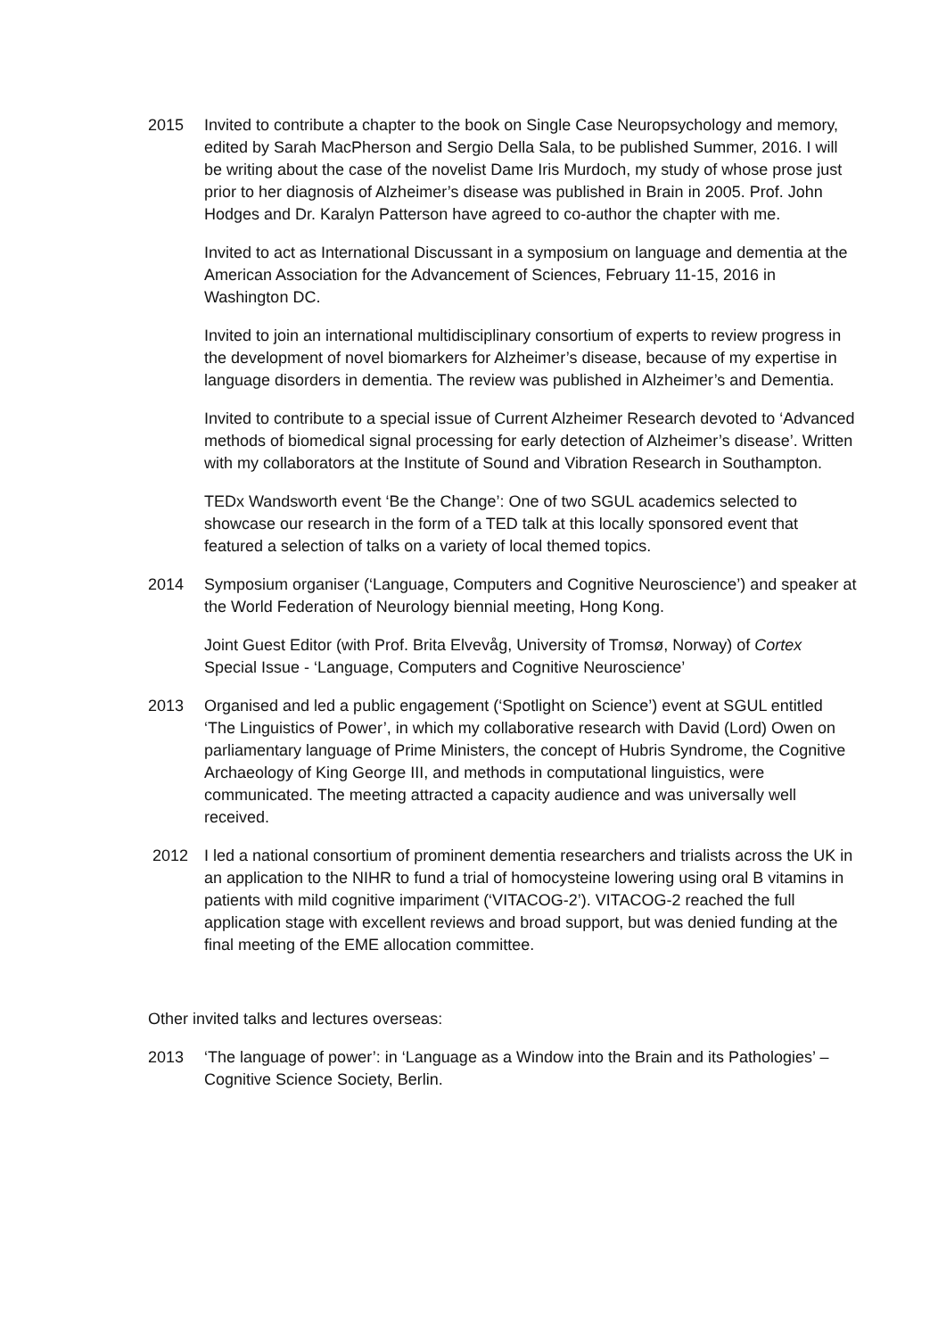2015 Invited to contribute a chapter to the book on Single Case Neuropsychology and memory, edited by Sarah MacPherson and Sergio Della Sala, to be published Summer, 2016. I will be writing about the case of the novelist Dame Iris Murdoch, my study of whose prose just prior to her diagnosis of Alzheimer’s disease was published in Brain in 2005. Prof. John Hodges and Dr. Karalyn Patterson have agreed to co-author the chapter with me.
Invited to act as International Discussant in a symposium on language and dementia at the American Association for the Advancement of Sciences, February 11-15, 2016 in Washington DC.
Invited to join an international multidisciplinary consortium of experts to review progress in the development of novel biomarkers for Alzheimer’s disease, because of my expertise in language disorders in dementia. The review was published in Alzheimer’s and Dementia.
Invited to contribute to a special issue of Current Alzheimer Research devoted to ‘Advanced methods of biomedical signal processing for early detection of Alzheimer’s disease’. Written with my collaborators at the Institute of Sound and Vibration Research in Southampton.
TEDx Wandsworth event ‘Be the Change’: One of two SGUL academics selected to showcase our research in the form of a TED talk at this locally sponsored event that featured a selection of talks on a variety of local themed topics.
2014 Symposium organiser (‘Language, Computers and Cognitive Neuroscience’) and speaker at the World Federation of Neurology biennial meeting, Hong Kong.
Joint Guest Editor (with Prof. Brita Elvevåg, University of Tromsø, Norway) of Cortex Special Issue - ‘Language, Computers and Cognitive Neuroscience’
2013 Organised and led a public engagement (‘Spotlight on Science’) event at SGUL entitled ‘The Linguistics of Power’, in which my collaborative research with David (Lord) Owen on parliamentary language of Prime Ministers, the concept of Hubris Syndrome, the Cognitive Archaeology of King George III, and methods in computational linguistics, were communicated. The meeting attracted a capacity audience and was universally well received.
2012 I led a national consortium of prominent dementia researchers and trialists across the UK in an application to the NIHR to fund a trial of homocysteine lowering using oral B vitamins in patients with mild cognitive impariment (‘VITACOG-2’). VITACOG-2 reached the full application stage with excellent reviews and broad support, but was denied funding at the final meeting of the EME allocation committee.
Other invited talks and lectures overseas:
2013 ‘The language of power’: in ‘Language as a Window into the Brain and its Pathologies’ – Cognitive Science Society, Berlin.